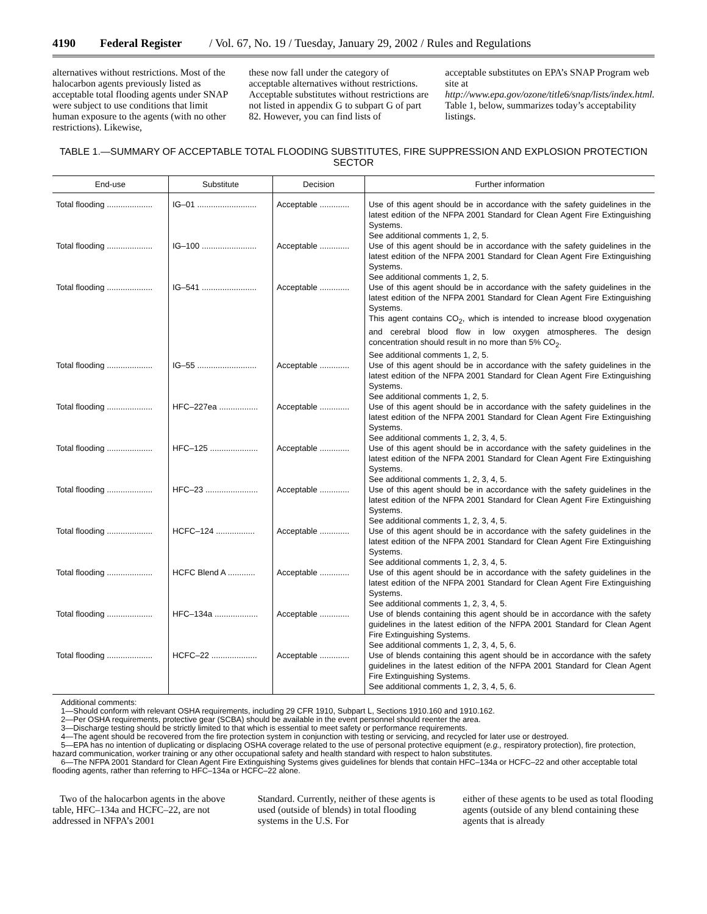4190 Federal Register / Vol. 67, No. 19 / Tuesday, January 29, 2002 / Rules and Regulations
alternatives without restrictions. Most of the halocarbon agents previously listed as acceptable total flooding agents under SNAP were subject to use conditions that limit human exposure to the agents (with no other restrictions). Likewise,
these now fall under the category of acceptable alternatives without restrictions. Acceptable substitutes without restrictions are not listed in appendix G to subpart G of part 82. However, you can find lists of
acceptable substitutes on EPA’s SNAP Program web site at http://www.epa.gov/ozone/title6/snap/lists/index.html. Table 1, below, summarizes today’s acceptability listings.
TABLE 1.—SUMMARY OF ACCEPTABLE TOTAL FLOODING SUBSTITUTES, FIRE SUPPRESSION AND EXPLOSION PROTECTION SECTOR
| End-use | Substitute | Decision | Further information |
| --- | --- | --- | --- |
| Total flooding .................... | IG–01 .......................... | Acceptable ............. | Use of this agent should be in accordance with the safety guidelines in the latest edition of the NFPA 2001 Standard for Clean Agent Fire Extinguishing Systems. See additional comments 1, 2, 5. |
| Total flooding .................... | IG–100 ........................ | Acceptable ............. | Use of this agent should be in accordance with the safety guidelines in the latest edition of the NFPA 2001 Standard for Clean Agent Fire Extinguishing Systems. See additional comments 1, 2, 5. |
| Total flooding .................... | IG–541 ........................ | Acceptable ............. | Use of this agent should be in accordance with the safety guidelines in the latest edition of the NFPA 2001 Standard for Clean Agent Fire Extinguishing Systems. This agent contains CO<sub>2</sub>, which is intended to increase blood oxygenation and cerebral blood flow in low oxygen atmospheres. The design concentration should result in no more than 5% CO<sub>2</sub>. See additional comments 1, 2, 5. |
| Total flooding .................... | IG–55 .......................... | Acceptable ............. | Use of this agent should be in accordance with the safety guidelines in the latest edition of the NFPA 2001 Standard for Clean Agent Fire Extinguishing Systems. See additional comments 1, 2, 5. |
| Total flooding .................... | HFC–227ea ................. | Acceptable ............. | Use of this agent should be in accordance with the safety guidelines in the latest edition of the NFPA 2001 Standard for Clean Agent Fire Extinguishing Systems. See additional comments 1, 2, 3, 4, 5. |
| Total flooding .................... | HFC–125 ..................... | Acceptable ............. | Use of this agent should be in accordance with the safety guidelines in the latest edition of the NFPA 2001 Standard for Clean Agent Fire Extinguishing Systems. See additional comments 1, 2, 3, 4, 5. |
| Total flooding .................... | HFC–23 ....................... | Acceptable ............. | Use of this agent should be in accordance with the safety guidelines in the latest edition of the NFPA 2001 Standard for Clean Agent Fire Extinguishing Systems. See additional comments 1, 2, 3, 4, 5. |
| Total flooding .................... | HCFC–124 ................. | Acceptable ............. | Use of this agent should be in accordance with the safety guidelines in the latest edition of the NFPA 2001 Standard for Clean Agent Fire Extinguishing Systems. See additional comments 1, 2, 3, 4, 5. |
| Total flooding .................... | HCFC Blend A ............ | Acceptable ............. | Use of this agent should be in accordance with the safety guidelines in the latest edition of the NFPA 2001 Standard for Clean Agent Fire Extinguishing Systems. See additional comments 1, 2, 3, 4, 5. |
| Total flooding .................... | HFC–134a ................... | Acceptable ............. | Use of blends containing this agent should be in accordance with the safety guidelines in the latest edition of the NFPA 2001 Standard for Clean Agent Fire Extinguishing Systems. See additional comments 1, 2, 3, 4, 5, 6. |
| Total flooding .................... | HCFC–22 .................... | Acceptable ............. | Use of blends containing this agent should be in accordance with the safety guidelines in the latest edition of the NFPA 2001 Standard for Clean Agent Fire Extinguishing Systems. See additional comments 1, 2, 3, 4, 5, 6. |
Additional comments:
1—Should conform with relevant OSHA requirements, including 29 CFR 1910, Subpart L, Sections 1910.160 and 1910.162.
2—Per OSHA requirements, protective gear (SCBA) should be available in the event personnel should reenter the area.
3—Discharge testing should be strictly limited to that which is essential to meet safety or performance requirements.
4—The agent should be recovered from the fire protection system in conjunction with testing or servicing, and recycled for later use or destroyed.
5—EPA has no intention of duplicating or displacing OSHA coverage related to the use of personal protective equipment (e.g., respiratory protection), fire protection, hazard communication, worker training or any other occupational safety and health standard with respect to halon substitutes.
6—The NFPA 2001 Standard for Clean Agent Fire Extinguishing Systems gives guidelines for blends that contain HFC–134a or HCFC–22 and other acceptable total flooding agents, rather than referring to HFC–134a or HCFC–22 alone.
Two of the halocarbon agents in the above table, HFC–134a and HCFC–22, are not addressed in NFPA’s 2001
Standard. Currently, neither of these agents is used (outside of blends) in total flooding systems in the U.S. For
either of these agents to be used as total flooding agents (outside of any blend containing these agents that is already